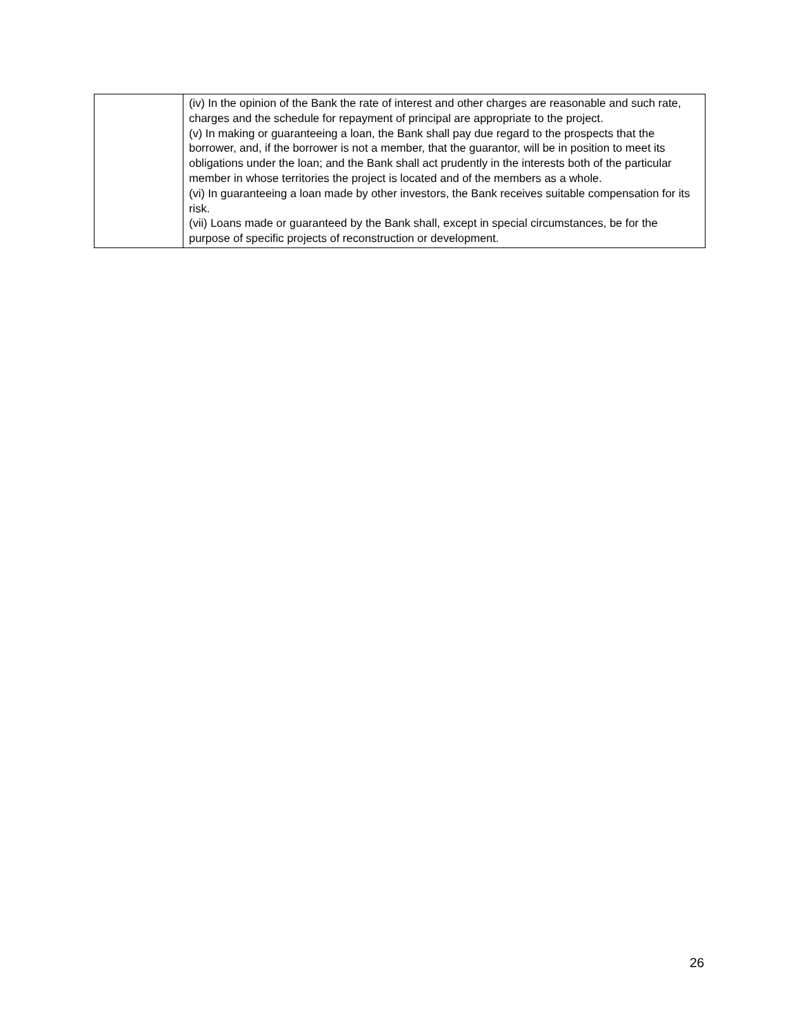| | (iv) In the opinion of the Bank the rate of interest and other charges are reasonable and such rate, charges and the schedule for repayment of principal are appropriate to the project. (v) In making or guaranteeing a loan, the Bank shall pay due regard to the prospects that the borrower, and, if the borrower is not a member, that the guarantor, will be in position to meet its obligations under the loan; and the Bank shall act prudently in the interests both of the particular member in whose territories the project is located and of the members as a whole. (vi) In guaranteeing a loan made by other investors, the Bank receives suitable compensation for its risk. (vii) Loans made or guaranteed by the Bank shall, except in special circumstances, be for the purpose of specific projects of reconstruction or development. |
26